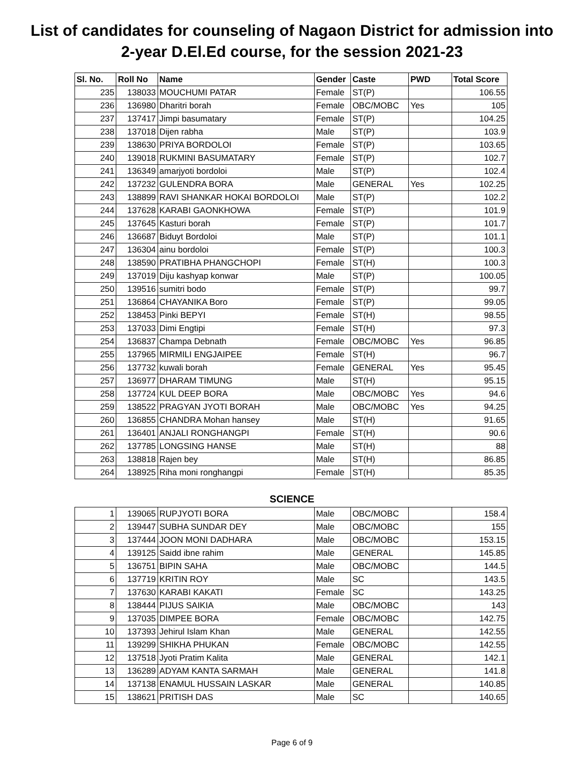List of candidates for counseling of Nagaon District for admission into
2-year D.El.Ed course, for the session 2021-23
| Sl. No. | Roll No | Name | Gender | Caste | PWD | Total Score |
| --- | --- | --- | --- | --- | --- | --- |
| 235 | 138033 | MOUCHUMI PATAR | Female | ST(P) | | 106.55 |
| 236 | 136980 | Dharitri borah | Female | OBC/MOBC | Yes | 105 |
| 237 | 137417 | Jimpi basumatary | Female | ST(P) | | 104.25 |
| 238 | 137018 | Dijen rabha | Male | ST(P) | | 103.9 |
| 239 | 138630 | PRIYA BORDOLOI | Female | ST(P) | | 103.65 |
| 240 | 139018 | RUKMINI BASUMATARY | Female | ST(P) | | 102.7 |
| 241 | 136349 | amarjyoti bordoloi | Male | ST(P) | | 102.4 |
| 242 | 137232 | GULENDRA BORA | Male | GENERAL | Yes | 102.25 |
| 243 | 138899 | RAVI SHANKAR HOKAI BORDOLOI | Male | ST(P) | | 102.2 |
| 244 | 137628 | KARABI GAONKHOWA | Female | ST(P) | | 101.9 |
| 245 | 137645 | Kasturi borah | Female | ST(P) | | 101.7 |
| 246 | 136687 | Biduyt Bordoloi | Male | ST(P) | | 101.1 |
| 247 | 136304 | ainu bordoloi | Female | ST(P) | | 100.3 |
| 248 | 138590 | PRATIBHA PHANGCHOPI | Female | ST(H) | | 100.3 |
| 249 | 137019 | Diju kashyap konwar | Male | ST(P) | | 100.05 |
| 250 | 139516 | sumitri bodo | Female | ST(P) | | 99.7 |
| 251 | 136864 | CHAYANIKA Boro | Female | ST(P) | | 99.05 |
| 252 | 138453 | Pinki BEPYI | Female | ST(H) | | 98.55 |
| 253 | 137033 | Dimi Engtipi | Female | ST(H) | | 97.3 |
| 254 | 136837 | Champa Debnath | Female | OBC/MOBC | Yes | 96.85 |
| 255 | 137965 | MIRMILI ENGJAIPEE | Female | ST(H) | | 96.7 |
| 256 | 137732 | kuwali borah | Female | GENERAL | Yes | 95.45 |
| 257 | 136977 | DHARAM TIMUNG | Male | ST(H) | | 95.15 |
| 258 | 137724 | KUL DEEP BORA | Male | OBC/MOBC | Yes | 94.6 |
| 259 | 138522 | PRAGYAN JYOTI BORAH | Male | OBC/MOBC | Yes | 94.25 |
| 260 | 136855 | CHANDRA Mohan hansey | Male | ST(H) | | 91.65 |
| 261 | 136401 | ANJALI RONGHANGPI | Female | ST(H) | | 90.6 |
| 262 | 137785 | LONGSING HANSE | Male | ST(H) | | 88 |
| 263 | 138818 | Rajen bey | Male | ST(H) | | 86.85 |
| 264 | 138925 | Riha moni ronghangpi | Female | ST(H) | | 85.35 |
SCIENCE
| 1 | 139065 | RUPJYOTI BORA | Male | OBC/MOBC | | 158.4 |
| 2 | 139447 | SUBHA SUNDAR DEY | Male | OBC/MOBC | | 155 |
| 3 | 137444 | JOON MONI DADHARA | Male | OBC/MOBC | | 153.15 |
| 4 | 139125 | Saidd ibne rahim | Male | GENERAL | | 145.85 |
| 5 | 136751 | BIPIN SAHA | Male | OBC/MOBC | | 144.5 |
| 6 | 137719 | KRITIN ROY | Male | SC | | 143.5 |
| 7 | 137630 | KARABI KAKATI | Female | SC | | 143.25 |
| 8 | 138444 | PIJUS SAIKIA | Male | OBC/MOBC | | 143 |
| 9 | 137035 | DIMPEE BORA | Female | OBC/MOBC | | 142.75 |
| 10 | 137393 | Jehirul Islam Khan | Male | GENERAL | | 142.55 |
| 11 | 139299 | SHIKHA PHUKAN | Female | OBC/MOBC | | 142.55 |
| 12 | 137518 | Jyoti Pratim Kalita | Male | GENERAL | | 142.1 |
| 13 | 136289 | ADYAM KANTA SARMAH | Male | GENERAL | | 141.8 |
| 14 | 137138 | ENAMUL HUSSAIN LASKAR | Male | GENERAL | | 140.85 |
| 15 | 138621 | PRITISH DAS | Male | SC | | 140.65 |
Page 6 of 9